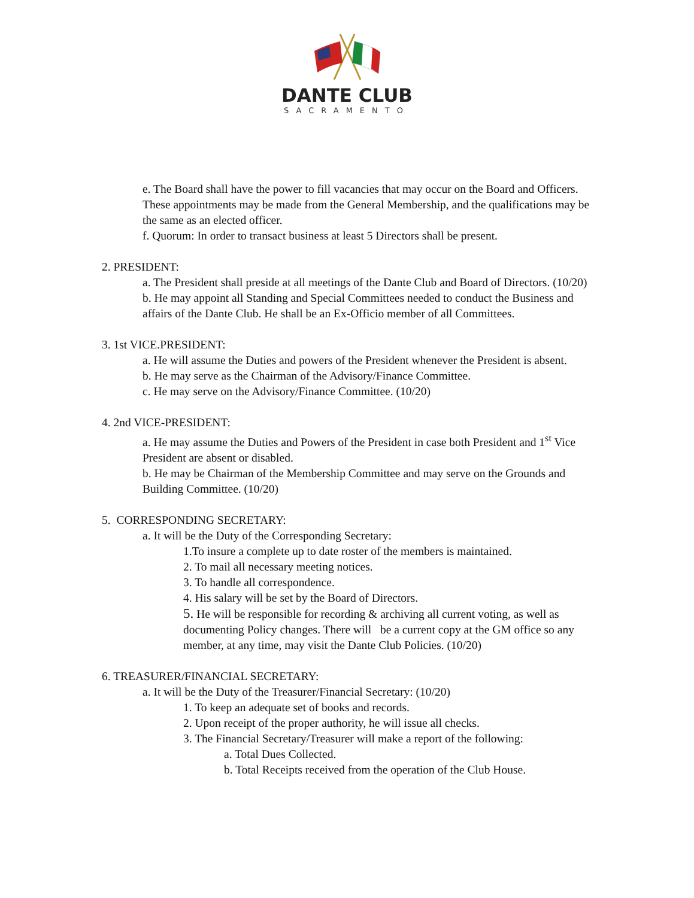DANTE CLUB
SACRAMENTO
e. The Board shall have the power to fill vacancies that may occur on the Board and Officers. These appointments may be made from the General Membership, and the qualifications may be the same as an elected officer.
f. Quorum: In order to transact business at least 5 Directors shall be present.
2. PRESIDENT:
a. The President shall preside at all meetings of the Dante Club and Board of Directors. (10/20)
b. He may appoint all Standing and Special Committees needed to conduct the Business and affairs of the Dante Club. He shall be an Ex-Officio member of all Committees.
3. 1st VICE.PRESIDENT:
a. He will assume the Duties and powers of the President whenever the President is absent.
b. He may serve as the Chairman of the Advisory/Finance Committee.
c. He may serve on the Advisory/Finance Committee. (10/20)
4. 2nd VICE-PRESIDENT:
a. He may assume the Duties and Powers of the President in case both President and 1<sup>st</sup> Vice President are absent or disabled.
b. He may be Chairman of the Membership Committee and may serve on the Grounds and Building Committee. (10/20)
5. CORRESPONDING SECRETARY:
a. It will be the Duty of the Corresponding Secretary:
1.To insure a complete up to date roster of the members is maintained.
2. To mail all necessary meeting notices.
3. To handle all correspondence.
4. His salary will be set by the Board of Directors.
5. He will be responsible for recording & archiving all current voting, as well as documenting Policy changes. There will be a current copy at the GM office so any member, at any time, may visit the Dante Club Policies. (10/20)
6. TREASURER/FINANCIAL SECRETARY:
a. It will be the Duty of the Treasurer/Financial Secretary: (10/20)
1. To keep an adequate set of books and records.
2. Upon receipt of the proper authority, he will issue all checks.
3. The Financial Secretary/Treasurer will make a report of the following:
a. Total Dues Collected.
b. Total Receipts received from the operation of the Club House.